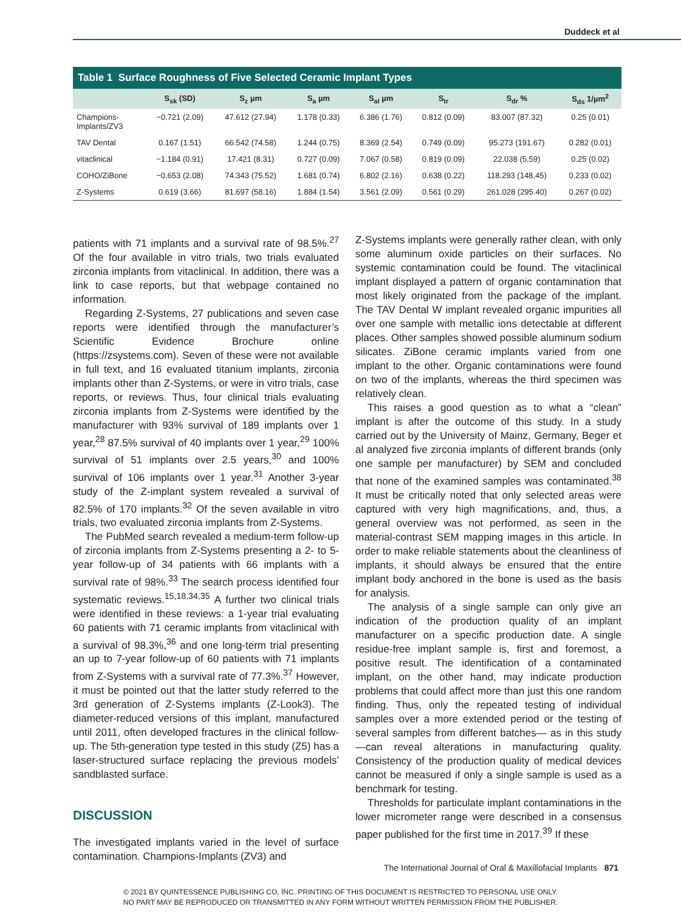Duddeck et al
Table 1 Surface Roughness of Five Selected Ceramic Implant Types
| | S<sub>sk</sub> (SD) | S<sub>z</sub> µm | S<sub>a</sub> µm | S<sub>al</sub> µm | S<sub>tr</sub> | S<sub>dr</sub> % | S<sub>ds</sub> 1/µm<sup>2</sup> |
| --- | --- | --- | --- | --- | --- | --- | --- |
| Champions- Implants/ZV3 | −0.721 (2.09) | 47.612 (27.94) | 1.178 (0.33) | 6.386 (1.76) | 0.812 (0.09) | 83.007 (87.32) | 0.25 (0.01) |
| TAV Dental | 0.167 (1.51) | 66.542 (74.58) | 1.244 (0.75) | 8.369 (2.54) | 0.749 (0.09) | 95.273 (191.67) | 0.282 (0.01) |
| vitaclinical | −1.184 (0.91) | 17.421 (8.31) | 0.727 (0.09) | 7.067 (0.58) | 0.819 (0.09) | 22.038 (5.59) | 0.25 (0.02) |
| COHO/ZiBone | −0.653 (2.08) | 74.343 (75.52) | 1.681 (0.74) | 6.802 (2.16) | 0.638 (0.22) | 118.293 (148.45) | 0.233 (0.02) |
| Z-Systems | 0.619 (3.66) | 81.697 (58.16) | 1.884 (1.54) | 3.561 (2.09) | 0.561 (0.29) | 261.028 (295.40) | 0.267 (0.02) |
patients with 71 implants and a survival rate of 98.5%.<sup>27</sup> Of the four available in vitro trials, two trials evaluated zirconia implants from vitaclinical. In addition, there was a link to case reports, but that webpage contained no information.
Regarding Z-Systems, 27 publications and seven case reports were identified through the manufacturer’s Scientific Evidence Brochure online (https://zsystems.com). Seven of these were not available in full text, and 16 evaluated titanium implants, zirconia implants other than Z-Systems, or were in vitro trials, case reports, or reviews. Thus, four clinical trials evaluating zirconia implants from Z-Systems were identified by the manufacturer with 93% survival of 189 implants over 1 year,<sup>28</sup> 87.5% survival of 40 implants over 1 year,<sup>29</sup> 100% survival of 51 implants over 2.5 years,<sup>30</sup> and 100% survival of 106 implants over 1 year.<sup>31</sup> Another 3-year study of the Z-implant system revealed a survival of 82.5% of 170 implants.<sup>32</sup> Of the seven available in vitro trials, two evaluated zirconia implants from Z-Systems.
The PubMed search revealed a medium-term follow-up of zirconia implants from Z-Systems presenting a 2- to 5-year follow-up of 34 patients with 66 implants with a survival rate of 98%.<sup>33</sup> The search process identified four systematic reviews.<sup>15,18,34,35</sup> A further two clinical trials were identified in these reviews: a 1-year trial evaluating 60 patients with 71 ceramic implants from vitaclinical with a survival of 98.3%,<sup>36</sup> and one long-term trial presenting an up to 7-year follow-up of 60 patients with 71 implants from Z-Systems with a survival rate of 77.3%.<sup>37</sup> However, it must be pointed out that the latter study referred to the 3rd generation of Z-Systems implants (Z-Look3). The diameter-reduced versions of this implant, manufactured until 2011, often developed fractures in the clinical follow-up. The 5th-generation type tested in this study (Z5) has a laser-structured surface replacing the previous models’ sandblasted surface.
DISCUSSION
The investigated implants varied in the level of surface contamination. Champions-Implants (ZV3) and
Z-Systems implants were generally rather clean, with only some aluminum oxide particles on their surfaces. No systemic contamination could be found. The vitaclinical implant displayed a pattern of organic contamination that most likely originated from the package of the implant. The TAV Dental W implant revealed organic impurities all over one sample with metallic ions detectable at different places. Other samples showed possible aluminum sodium silicates. ZiBone ceramic implants varied from one implant to the other. Organic contaminations were found on two of the implants, whereas the third specimen was relatively clean.
This raises a good question as to what a “clean” implant is after the outcome of this study. In a study carried out by the University of Mainz, Germany, Beger et al analyzed five zirconia implants of different brands (only one sample per manufacturer) by SEM and concluded that none of the examined samples was contaminated.<sup>38</sup> It must be critically noted that only selected areas were captured with very high magnifications, and, thus, a general overview was not performed, as seen in the material-contrast SEM mapping images in this article. In order to make reliable statements about the cleanliness of implants, it should always be ensured that the entire implant body anchored in the bone is used as the basis for analysis.
The analysis of a single sample can only give an indication of the production quality of an implant manufacturer on a specific production date. A single residue-free implant sample is, first and foremost, a positive result. The identification of a contaminated implant, on the other hand, may indicate production problems that could affect more than just this one random finding. Thus, only the repeated testing of individual samples over a more extended period or the testing of several samples from different batches— as in this study—can reveal alterations in manufacturing quality. Consistency of the production quality of medical devices cannot be measured if only a single sample is used as a benchmark for testing.
Thresholds for particulate implant contaminations in the lower micrometer range were described in a consensus paper published for the first time in 2017.<sup>39</sup> If these
The International Journal of Oral & Maxillofacial Implants 871
© 2021 BY QUINTESSENCE PUBLISHING CO, INC. PRINTING OF THIS DOCUMENT IS RESTRICTED TO PERSONAL USE ONLY.
NO PART MAY BE REPRODUCED OR TRANSMITTED IN ANY FORM WITHOUT WRITTEN PERMISSION FROM THE PUBLISHER.